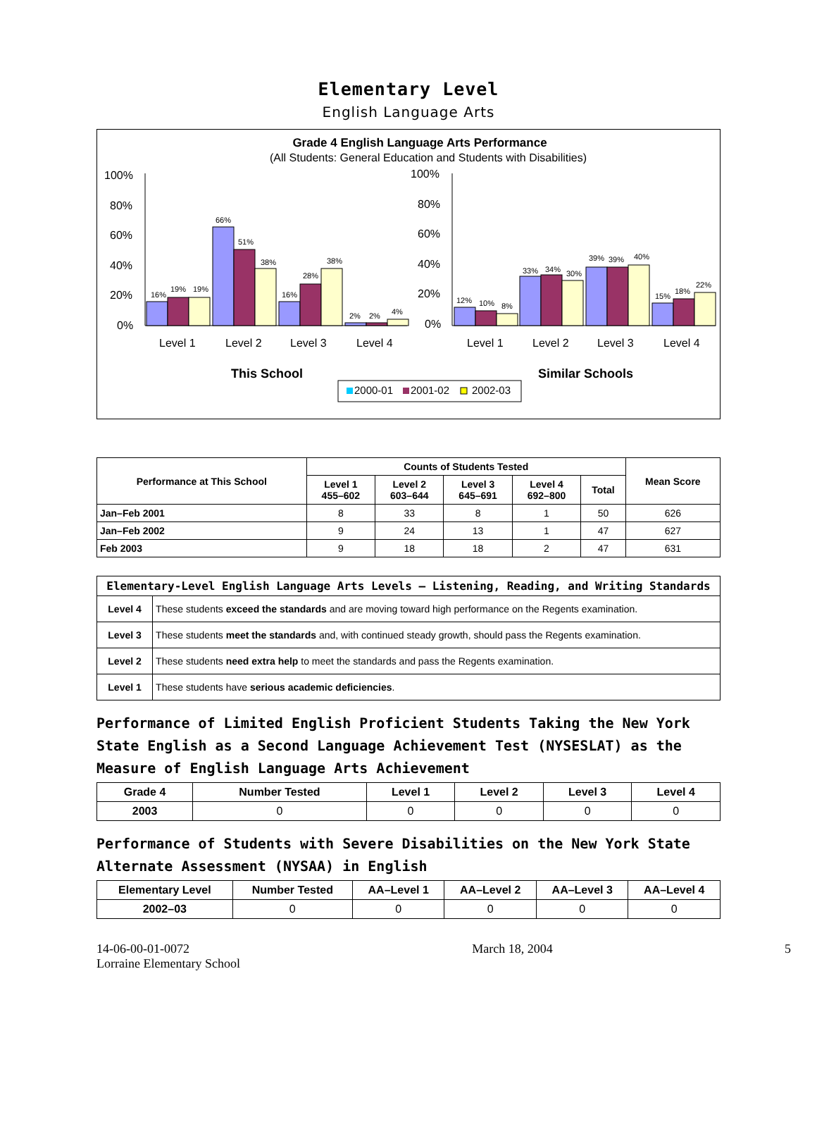Elementary Level
English Language Arts
Grade 4 English Language Arts Performance
(All Students: General Education and Students with Disabilities)
100%
80%
60%
40%
20%
0%
100%
80%
60%
40%
20%
0%
Level 1
Level 2
Level 3
Level 4
Level 1
Level 2
Level 3
Level 4
16%
19%
19%
66%
51%
38%
16%
28%
38%
2%
2%
4%
12%
10%
8%
33%
34%
30%
39%
39%
40%
15%
18%
22%
This School
Similar Schools
2000-01
2001-02
2002-03
| Performance at This School | Counts of Students Tested | | | | | Mean Score |
| --- | --- | --- | --- | --- | --- | --- |
| | Level 1 455–602 | Level 2 603–644 | Level 3 645–691 | Level 4 692–800 | Total | |
| Jan–Feb 2001 | 8 | 33 | 8 | 1 | 50 | 626 |
| Jan–Feb 2002 | 9 | 24 | 13 | 1 | 47 | 627 |
| Feb 2003 | 9 | 18 | 18 | 2 | 47 | 631 |
| Elementary-Level English Language Arts Levels — Listening, Reading, and Writing Standards | |
| --- | --- |
| Level 4 | These students exceed the standards and are moving toward high performance on the Regents examination. |
| Level 3 | These students meet the standards and, with continued steady growth, should pass the Regents examination. |
| Level 2 | These students need extra help to meet the standards and pass the Regents examination. |
| Level 1 | These students have serious academic deficiencies . |
Performance of Limited English Proficient Students Taking the New York State English as a Second Language Achievement Test (NYSESLAT) as the Measure of English Language Arts Achievement
| Grade 4 | Number Tested | Level 1 | Level 2 | Level 3 | Level 4 |
| --- | --- | --- | --- | --- | --- |
| 2003 | 0 | 0 | 0 | 0 | 0 |
Performance of Students with Severe Disabilities on the New York State Alternate Assessment (NYSAA) in English
| Elementary Level | Number Tested | AA–Level 1 | AA–Level 2 | AA–Level 3 | AA–Level 4 |
| --- | --- | --- | --- | --- | --- |
| 2002–03 | 0 | 0 | 0 | 0 | 0 |
14-06-00-01-0072
Lorraine Elementary School
March 18, 2004 5